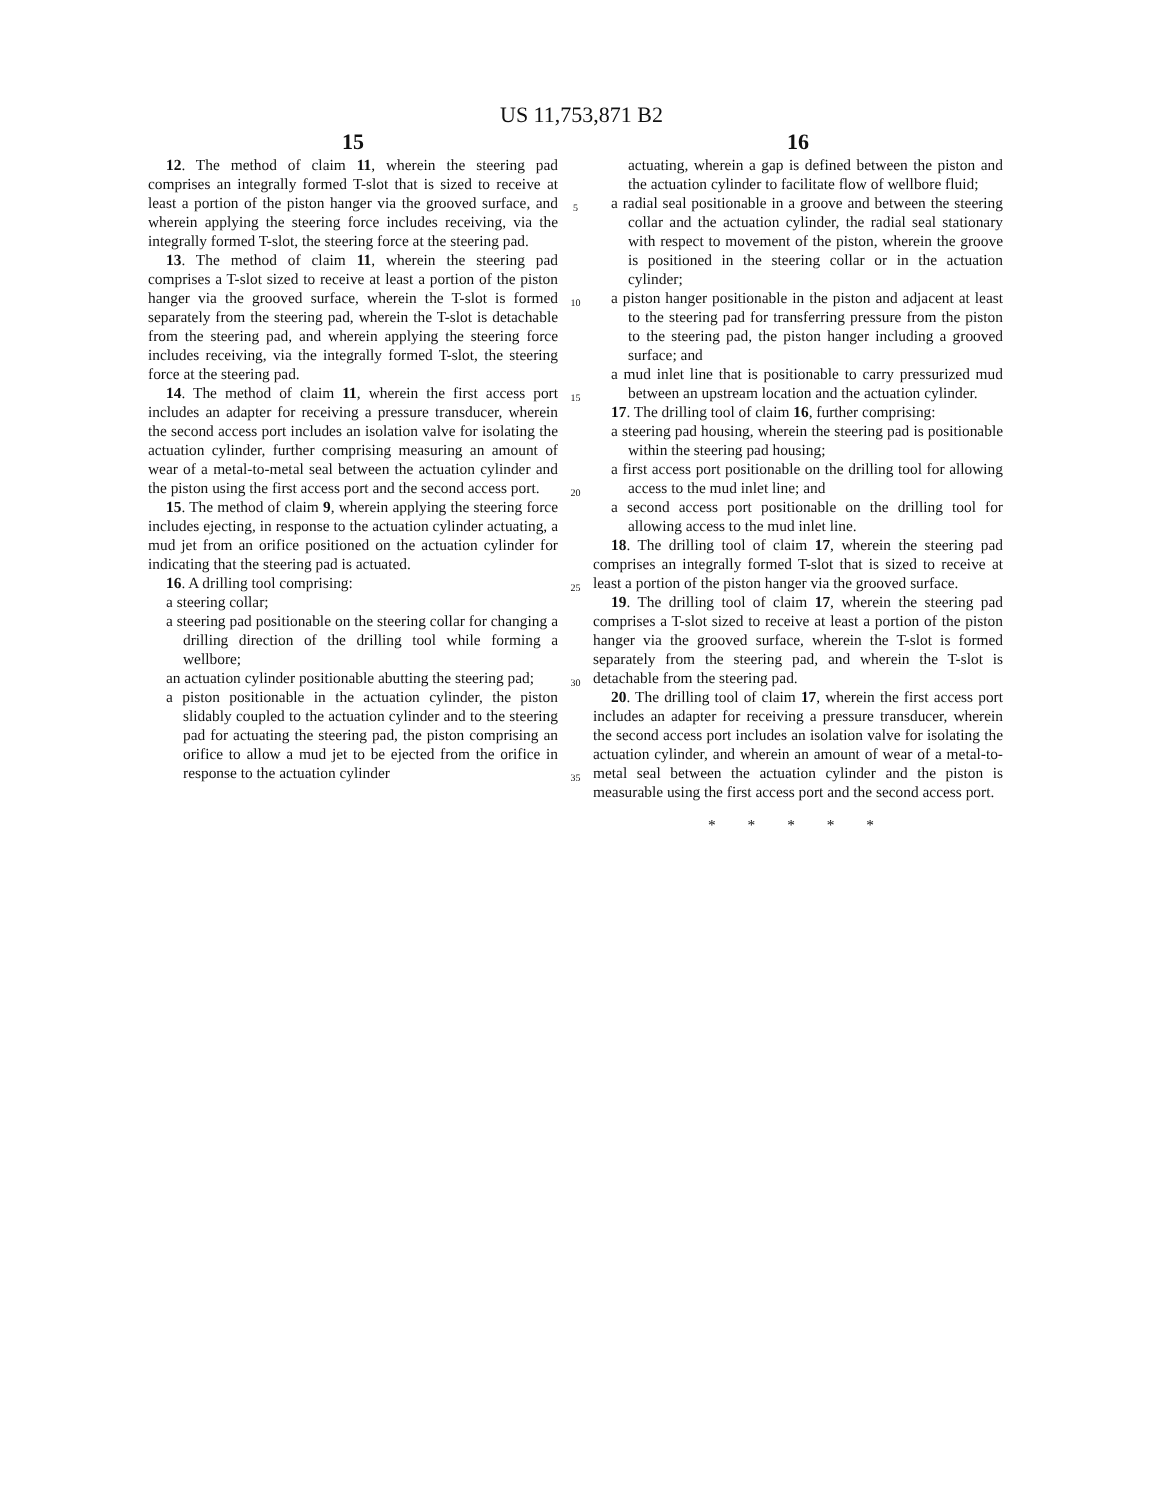US 11,753,871 B2
15
12. The method of claim 11, wherein the steering pad comprises an integrally formed T-slot that is sized to receive at least a portion of the piston hanger via the grooved surface, and wherein applying the steering force includes receiving, via the integrally formed T-slot, the steering force at the steering pad.
13. The method of claim 11, wherein the steering pad comprises a T-slot sized to receive at least a portion of the piston hanger via the grooved surface, wherein the T-slot is formed separately from the steering pad, wherein the T-slot is detachable from the steering pad, and wherein applying the steering force includes receiving, via the integrally formed T-slot, the steering force at the steering pad.
14. The method of claim 11, wherein the first access port includes an adapter for receiving a pressure transducer, wherein the second access port includes an isolation valve for isolating the actuation cylinder, further comprising measuring an amount of wear of a metal-to-metal seal between the actuation cylinder and the piston using the first access port and the second access port.
15. The method of claim 9, wherein applying the steering force includes ejecting, in response to the actuation cylinder actuating, a mud jet from an orifice positioned on the actuation cylinder for indicating that the steering pad is actuated.
16. A drilling tool comprising:
a steering collar;
a steering pad positionable on the steering collar for changing a drilling direction of the drilling tool while forming a wellbore;
an actuation cylinder positionable abutting the steering pad;
a piston positionable in the actuation cylinder, the piston slidably coupled to the actuation cylinder and to the steering pad for actuating the steering pad, the piston comprising an orifice to allow a mud jet to be ejected from the orifice in response to the actuation cylinder
5
10
15
20
25
30
35
16
actuating, wherein a gap is defined between the piston and the actuation cylinder to facilitate flow of wellbore fluid;
a radial seal positionable in a groove and between the steering collar and the actuation cylinder, the radial seal stationary with respect to movement of the piston, wherein the groove is positioned in the steering collar or in the actuation cylinder;
a piston hanger positionable in the piston and adjacent at least to the steering pad for transferring pressure from the piston to the steering pad, the piston hanger including a grooved surface; and
a mud inlet line that is positionable to carry pressurized mud between an upstream location and the actuation cylinder.
17. The drilling tool of claim 16, further comprising:
a steering pad housing, wherein the steering pad is positionable within the steering pad housing;
a first access port positionable on the drilling tool for allowing access to the mud inlet line; and
a second access port positionable on the drilling tool for allowing access to the mud inlet line.
18. The drilling tool of claim 17, wherein the steering pad comprises an integrally formed T-slot that is sized to receive at least a portion of the piston hanger via the grooved surface.
19. The drilling tool of claim 17, wherein the steering pad comprises a T-slot sized to receive at least a portion of the piston hanger via the grooved surface, wherein the T-slot is formed separately from the steering pad, and wherein the T-slot is detachable from the steering pad.
20. The drilling tool of claim 17, wherein the first access port includes an adapter for receiving a pressure transducer, wherein the second access port includes an isolation valve for isolating the actuation cylinder, and wherein an amount of wear of a metal-to-metal seal between the actuation cylinder and the piston is measurable using the first access port and the second access port.
* * * * *